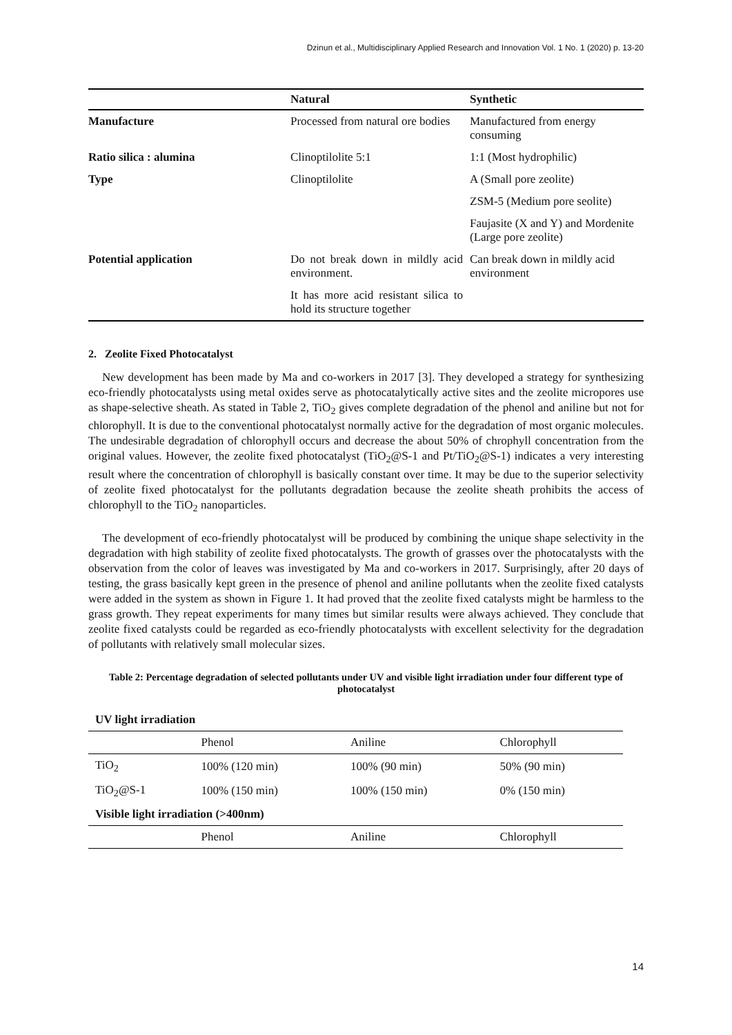Dzinun et al., Multidisciplinary Applied Research and Innovation Vol. 1 No. 1 (2020) p. 13-20
| | Natural | Synthetic |
| --- | --- | --- |
| Manufacture | Processed from natural ore bodies | Manufactured from energy consuming |
| Ratio silica : alumina | Clinoptilolite 5:1 | 1:1 (Most hydrophilic) |
| Type | Clinoptilolite | A (Small pore zeolite) |
| | | ZSM-5 (Medium pore seolite) |
| | | Faujasite (X and Y) and Mordenite (Large pore zeolite) |
| Potential application | Do not break down in mildly acid environment. | Can break down in mildly acid environment |
| | It has more acid resistant silica to hold its structure together | |
2. Zeolite Fixed Photocatalyst
New development has been made by Ma and co-workers in 2017 [3]. They developed a strategy for synthesizing eco-friendly photocatalysts using metal oxides serve as photocatalytically active sites and the zeolite micropores use as shape-selective sheath. As stated in Table 2, TiO<sub>2</sub> gives complete degradation of the phenol and aniline but not for chlorophyll. It is due to the conventional photocatalyst normally active for the degradation of most organic molecules. The undesirable degradation of chlorophyll occurs and decrease the about 50% of chrophyll concentration from the original values. However, the zeolite fixed photocatalyst (TiO<sub>2</sub>@S-1 and Pt/TiO<sub>2</sub>@S-1) indicates a very interesting result where the concentration of chlorophyll is basically constant over time. It may be due to the superior selectivity of zeolite fixed photocatalyst for the pollutants degradation because the zeolite sheath prohibits the access of chlorophyll to the TiO<sub>2</sub> nanoparticles.
The development of eco-friendly photocatalyst will be produced by combining the unique shape selectivity in the degradation with high stability of zeolite fixed photocatalysts. The growth of grasses over the photocatalysts with the observation from the color of leaves was investigated by Ma and co-workers in 2017. Surprisingly, after 20 days of testing, the grass basically kept green in the presence of phenol and aniline pollutants when the zeolite fixed catalysts were added in the system as shown in Figure 1. It had proved that the zeolite fixed catalysts might be harmless to the grass growth. They repeat experiments for many times but similar results were always achieved. They conclude that zeolite fixed catalysts could be regarded as eco-friendly photocatalysts with excellent selectivity for the degradation of pollutants with relatively small molecular sizes.
Table 2: Percentage degradation of selected pollutants under UV and visible light irradiation under four different type of photocatalyst
| UV light irradiation | | | |
| | Phenol | Aniline | Chlorophyll |
| TiO<sub>2</sub> | 100% (120 min) | 100% (90 min) | 50% (90 min) |
| TiO<sub>2</sub>@S-1 | 100% (150 min) | 100% (150 min) | 0% (150 min) |
| Visible light irradiation (>400nm) | | | |
| | Phenol | Aniline | Chlorophyll |
14